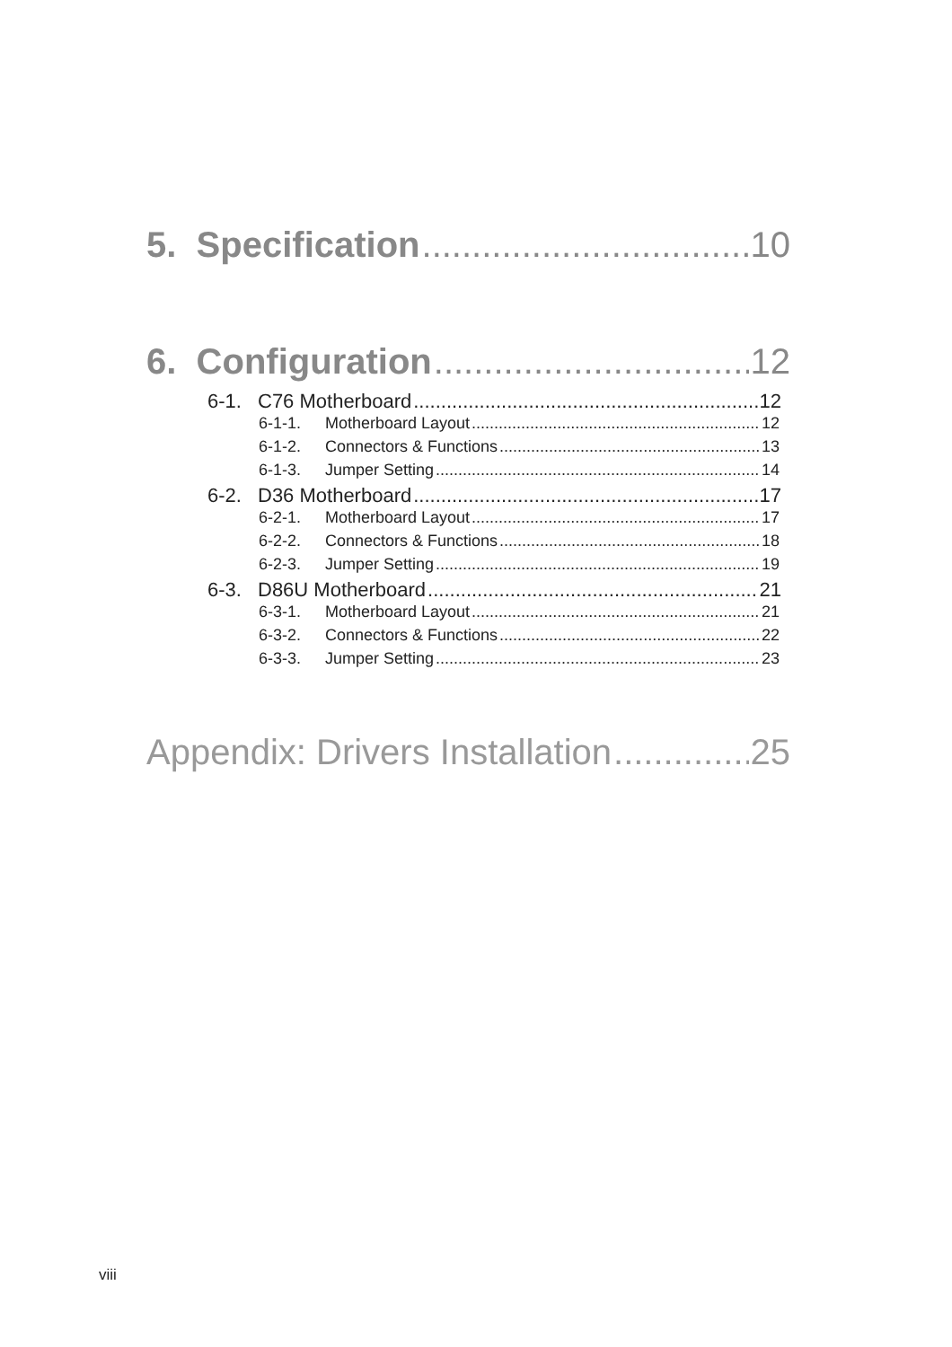5. Specification 10
6. Configuration 12
6-1. C76 Motherboard 12
6-1-1. Motherboard Layout 12
6-1-2. Connectors & Functions 13
6-1-3. Jumper Setting 14
6-2. D36 Motherboard 17
6-2-1. Motherboard Layout 17
6-2-2. Connectors & Functions 18
6-2-3. Jumper Setting 19
6-3. D86U Motherboard 21
6-3-1. Motherboard Layout 21
6-3-2. Connectors & Functions 22
6-3-3. Jumper Setting 23
Appendix: Drivers Installation 25
viii